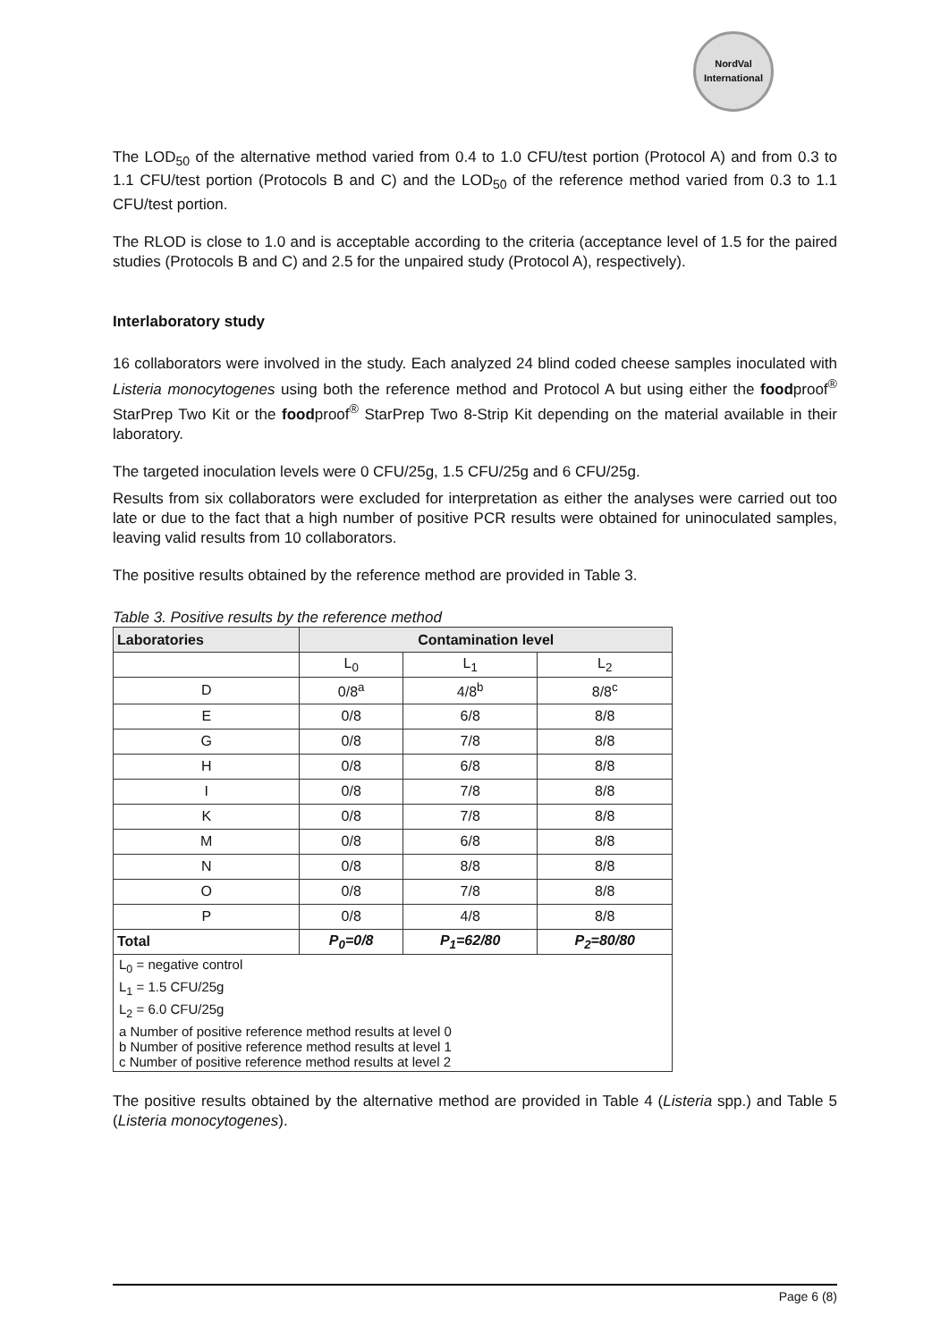NordVal
International
The LOD<sub>50</sub> of the alternative method varied from 0.4 to 1.0 CFU/test portion (Protocol A) and from 0.3 to 1.1 CFU/test portion (Protocols B and C) and the LOD<sub>50</sub> of the reference method varied from 0.3 to 1.1 CFU/test portion.
The RLOD is close to 1.0 and is acceptable according to the criteria (acceptance level of 1.5 for the paired studies (Protocols B and C) and 2.5 for the unpaired study (Protocol A), respectively).
Interlaboratory study
16 collaborators were involved in the study. Each analyzed 24 blind coded cheese samples inoculated with Listeria monocytogenes using both the reference method and Protocol A but using either the foodproof<sup>®</sup> StarPrep Two Kit or the foodproof<sup>®</sup> StarPrep Two 8-Strip Kit depending on the material available in their laboratory.
The targeted inoculation levels were 0 CFU/25g, 1.5 CFU/25g and 6 CFU/25g.
Results from six collaborators were excluded for interpretation as either the analyses were carried out too late or due to the fact that a high number of positive PCR results were obtained for uninoculated samples, leaving valid results from 10 collaborators.
The positive results obtained by the reference method are provided in Table 3.
Table 3. Positive results by the reference method
| Laboratories | Contamination level | | |
| --- | --- | --- | --- |
| | L<sub>0</sub> | L<sub>1</sub> | L<sub>2</sub> |
| D | 0/8<sup>a</sup> | 4/8<sup>b</sup> | 8/8<sup>c</sup> |
| E | 0/8 | 6/8 | 8/8 |
| G | 0/8 | 7/8 | 8/8 |
| H | 0/8 | 6/8 | 8/8 |
| I | 0/8 | 7/8 | 8/8 |
| K | 0/8 | 7/8 | 8/8 |
| M | 0/8 | 6/8 | 8/8 |
| N | 0/8 | 8/8 | 8/8 |
| O | 0/8 | 7/8 | 8/8 |
| P | 0/8 | 4/8 | 8/8 |
| Total | P<sub>0</sub>=0/8 | P<sub>1</sub>=62/80 | P<sub>2</sub>=80/80 |
| L<sub>0</sub> = negative control | | | |
| L<sub>1</sub> = 1.5 CFU/25g | | | |
| L<sub>2</sub> = 6.0 CFU/25g | | | |
| a Number of positive reference method results at level 0 b Number of positive reference method results at level 1 c Number of positive reference method results at level 2 | | | |
The positive results obtained by the alternative method are provided in Table 4 (Listeria spp.) and Table 5 (Listeria monocytogenes).
Page 6 (8)